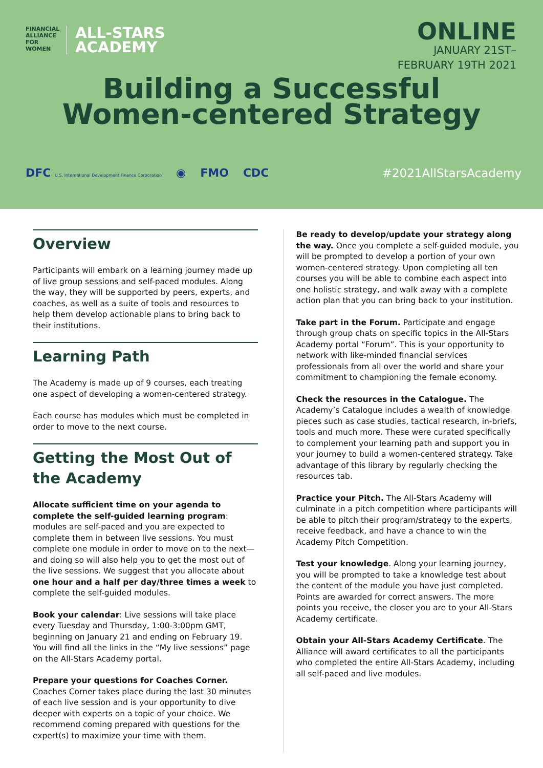FINANCIAL
ALLIANCE
FOR
WOMEN
ALL-STARS
ACADEMY
ONLINE
JANUARY 21ST–
FEBRUARY 19TH 2021
Building a Successful
Women-centered Strategy
DFC U.S. International Development Finance Corporation ◉ FMO CDC
#2021AllStarsAcademy
Overview
Participants will embark on a learning journey made up of live group sessions and self-paced modules. Along the way, they will be supported by peers, experts, and coaches, as well as a suite of tools and resources to help them develop actionable plans to bring back to their institutions.
Learning Path
The Academy is made up of 9 courses, each treating one aspect of developing a women-centered strategy.
Each course has modules which must be completed in order to move to the next course.
Getting the Most Out of the Academy
Allocate sufficient time on your agenda to complete the self-guided learning program: modules are self-paced and you are expected to complete them in between live sessions. You must complete one module in order to move on to the next—and doing so will also help you to get the most out of the live sessions. We suggest that you allocate about one hour and a half per day/three times a week to complete the self-guided modules.
Book your calendar: Live sessions will take place every Tuesday and Thursday, 1:00-3:00pm GMT, beginning on January 21 and ending on February 19. You will find all the links in the “My live sessions” page on the All-Stars Academy portal.
Prepare your questions for Coaches Corner. Coaches Corner takes place during the last 30 minutes of each live session and is your opportunity to dive deeper with experts on a topic of your choice. We recommend coming prepared with questions for the expert(s) to maximize your time with them.
Be ready to develop/update your strategy along the way. Once you complete a self-guided module, you will be prompted to develop a portion of your own women-centered strategy. Upon completing all ten courses you will be able to combine each aspect into one holistic strategy, and walk away with a complete action plan that you can bring back to your institution.
Take part in the Forum. Participate and engage through group chats on specific topics in the All-Stars Academy portal “Forum”. This is your opportunity to network with like-minded financial services professionals from all over the world and share your commitment to championing the female economy.
Check the resources in the Catalogue. The Academy’s Catalogue includes a wealth of knowledge pieces such as case studies, tactical research, in-briefs, tools and much more. These were curated specifically to complement your learning path and support you in your journey to build a women-centered strategy. Take advantage of this library by regularly checking the resources tab.
Practice your Pitch. The All-Stars Academy will culminate in a pitch competition where participants will be able to pitch their program/strategy to the experts, receive feedback, and have a chance to win the Academy Pitch Competition.
Test your knowledge. Along your learning journey, you will be prompted to take a knowledge test about the content of the module you have just completed. Points are awarded for correct answers. The more points you receive, the closer you are to your All-Stars Academy certificate.
Obtain your All-Stars Academy Certificate. The Alliance will award certificates to all the participants who completed the entire All-Stars Academy, including all self-paced and live modules.